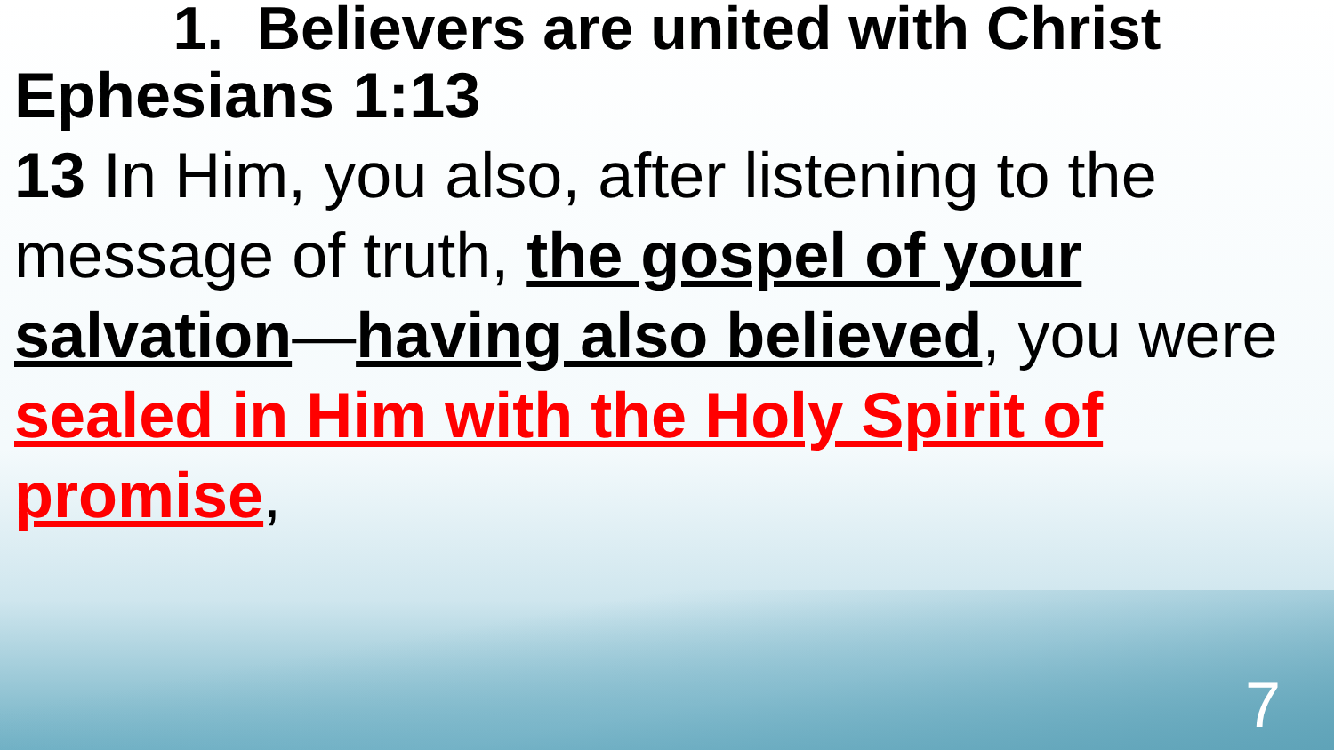1. Believers are united with Christ
Ephesians 1:13
13 In Him, you also, after listening to the message of truth, the gospel of your salvation—having also believed, you were sealed in Him with the Holy Spirit of promise,
7